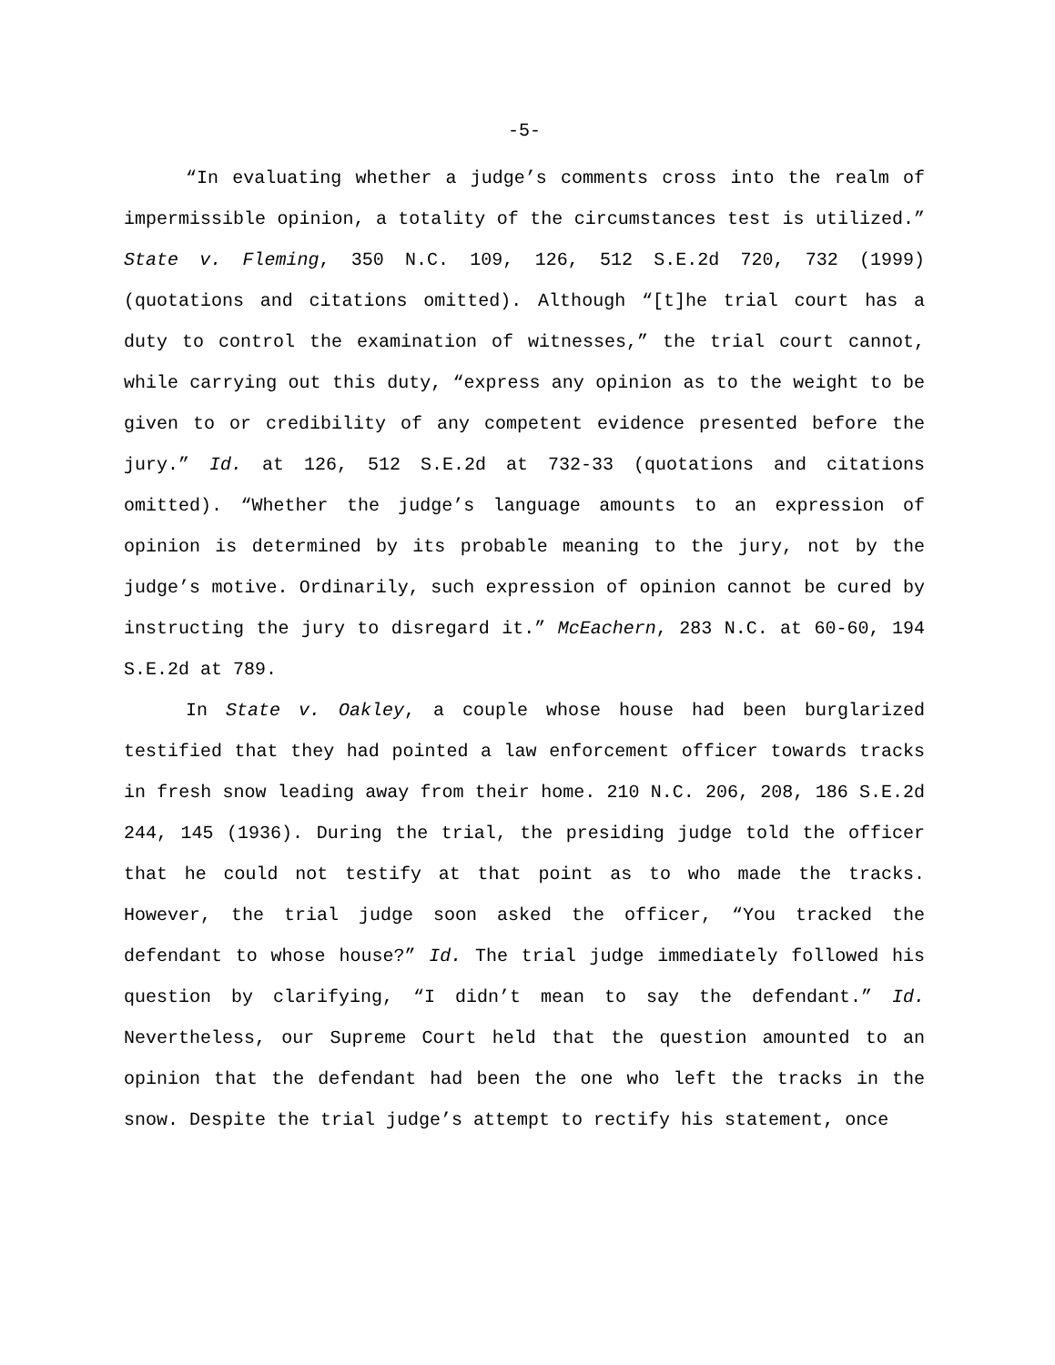-5-
“In evaluating whether a judge’s comments cross into the realm of impermissible opinion, a totality of the circumstances test is utilized.” State v. Fleming, 350 N.C. 109, 126, 512 S.E.2d 720, 732 (1999) (quotations and citations omitted). Although “[t]he trial court has a duty to control the examination of witnesses,” the trial court cannot, while carrying out this duty, “express any opinion as to the weight to be given to or credibility of any competent evidence presented before the jury.” Id. at 126, 512 S.E.2d at 732-33 (quotations and citations omitted). “Whether the judge’s language amounts to an expression of opinion is determined by its probable meaning to the jury, not by the judge’s motive. Ordinarily, such expression of opinion cannot be cured by instructing the jury to disregard it.” McEachern, 283 N.C. at 60-60, 194 S.E.2d at 789.
In State v. Oakley, a couple whose house had been burglarized testified that they had pointed a law enforcement officer towards tracks in fresh snow leading away from their home. 210 N.C. 206, 208, 186 S.E.2d 244, 145 (1936). During the trial, the presiding judge told the officer that he could not testify at that point as to who made the tracks. However, the trial judge soon asked the officer, “You tracked the defendant to whose house?” Id. The trial judge immediately followed his question by clarifying, “I didn’t mean to say the defendant.” Id. Nevertheless, our Supreme Court held that the question amounted to an opinion that the defendant had been the one who left the tracks in the snow. Despite the trial judge’s attempt to rectify his statement, once